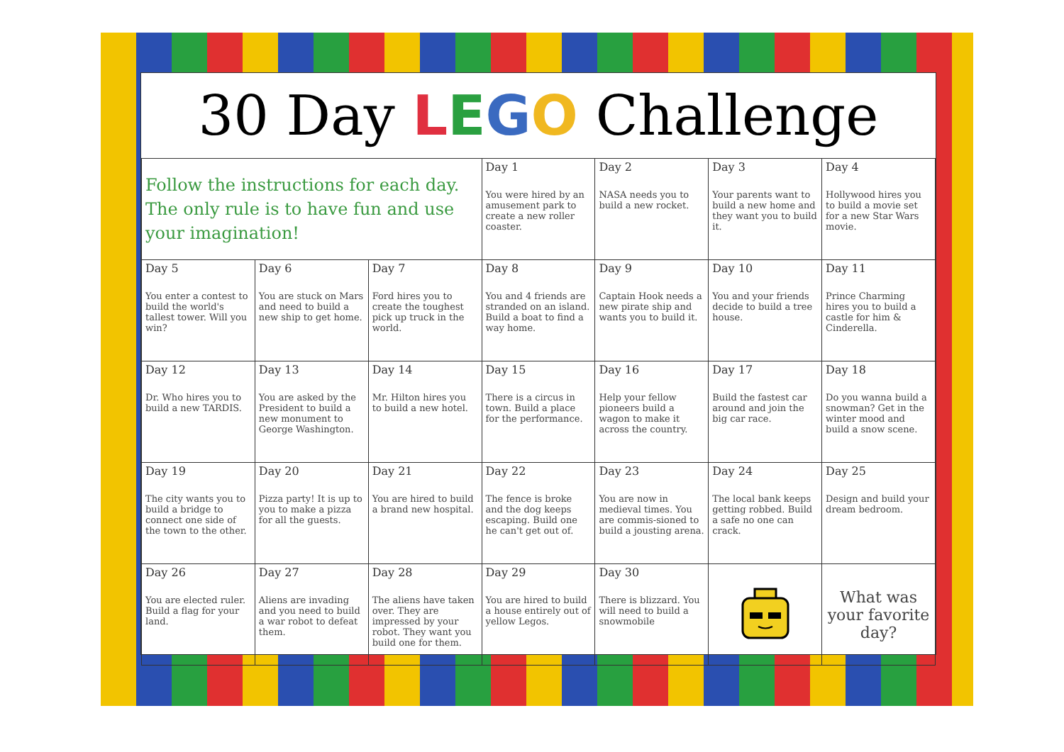30 Day LEGO Challenge
| Follow the instructions for each day. The only rule is to have fun and use your imagination! | | | Day 1 You were hired by an amusement park to create a new roller coaster. | Day 2 NASA needs you to build a new rocket. | Day 3 Your parents want to build a new home and they want you to build it. | Day 4 Hollywood hires you to build a movie set for a new Star Wars movie. |
| Day 5 You enter a contest to build the world's tallest tower. Will you win? | Day 6 You are stuck on Mars and need to build a new ship to get home. | Day 7 Ford hires you to create the toughest pick up truck in the world. | Day 8 You and 4 friends are stranded on an island. Build a boat to find a way home. | Day 9 Captain Hook needs a new pirate ship and wants you to build it. | Day 10 You and your friends decide to build a tree house. | Day 11 Prince Charming hires you to build a castle for him & Cinderella. |
| Day 12 Dr. Who hires you to build a new TARDIS. | Day 13 You are asked by the President to build a new monument to George Washington. | Day 14 Mr. Hilton hires you to build a new hotel. | Day 15 There is a circus in town. Build a place for the performance. | Day 16 Help your fellow pioneers build a wagon to make it across the country. | Day 17 Build the fastest car around and join the big car race. | Day 18 Do you wanna build a snowman? Get in the winter mood and build a snow scene. |
| Day 19 The city wants you to build a bridge to connect one side of the town to the other. | Day 20 Pizza party! It is up to you to make a pizza for all the guests. | Day 21 You are hired to build a brand new hospital. | Day 22 The fence is broke and the dog keeps escaping. Build one he can't get out of. | Day 23 You are now in medieval times. You are commis-sioned to build a jousting arena. | Day 24 The local bank keeps getting robbed. Build a safe no one can crack. | Day 25 Design and build your dream bedroom. |
| Day 26 You are elected ruler. Build a flag for your land. | Day 27 Aliens are invading and you need to build a war robot to defeat them. | Day 28 The aliens have taken over. They are impressed by your robot. They want you build one for them. | Day 29 You are hired to build a house entirely out of yellow Legos. | Day 30 There is blizzard. You will need to build a snowmobile | | What was your favorite day? |